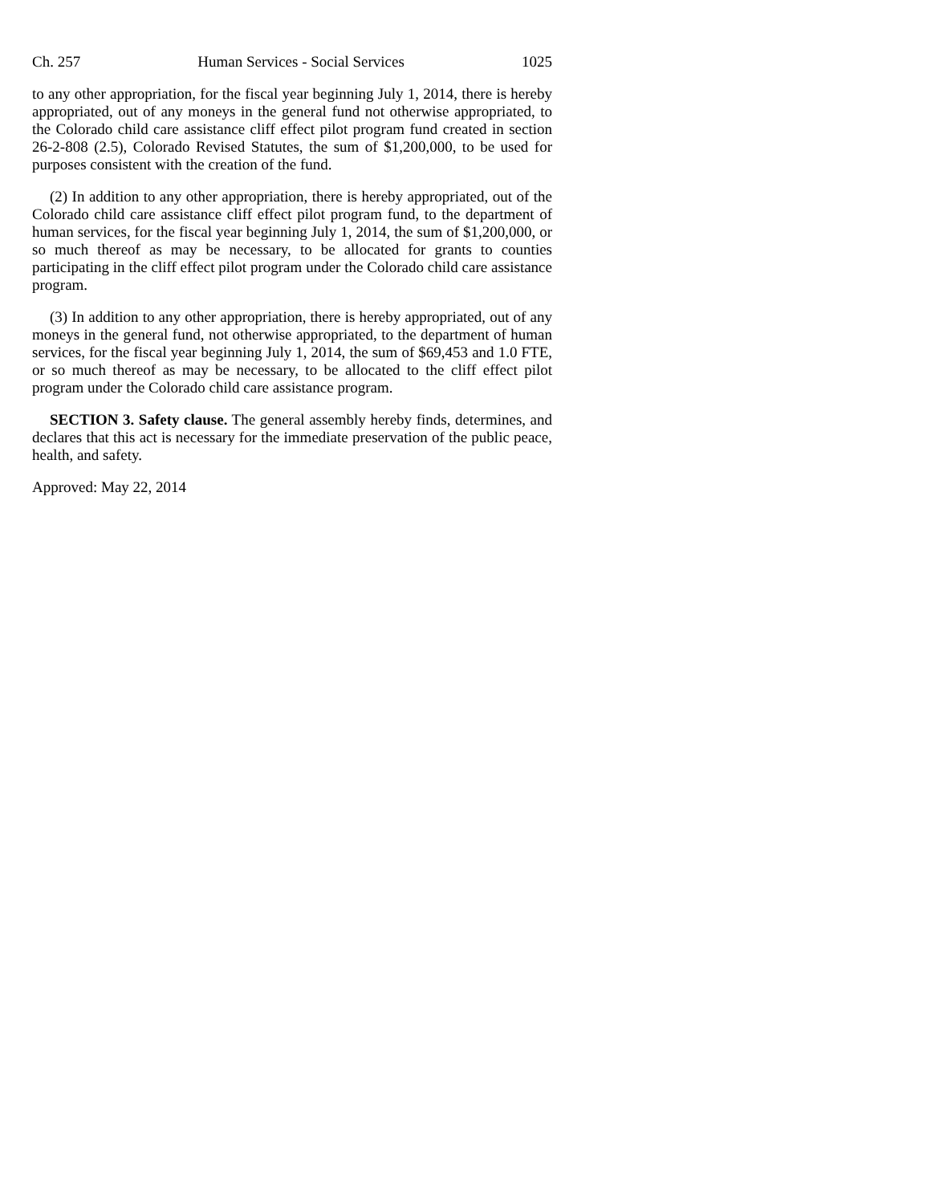Ch. 257 Human Services - Social Services 1025
to any other appropriation, for the fiscal year beginning July 1, 2014, there is hereby appropriated, out of any moneys in the general fund not otherwise appropriated, to the Colorado child care assistance cliff effect pilot program fund created in section 26-2-808 (2.5), Colorado Revised Statutes, the sum of $1,200,000, to be used for purposes consistent with the creation of the fund.
(2) In addition to any other appropriation, there is hereby appropriated, out of the Colorado child care assistance cliff effect pilot program fund, to the department of human services, for the fiscal year beginning July 1, 2014, the sum of $1,200,000, or so much thereof as may be necessary, to be allocated for grants to counties participating in the cliff effect pilot program under the Colorado child care assistance program.
(3) In addition to any other appropriation, there is hereby appropriated, out of any moneys in the general fund, not otherwise appropriated, to the department of human services, for the fiscal year beginning July 1, 2014, the sum of $69,453 and 1.0 FTE, or so much thereof as may be necessary, to be allocated to the cliff effect pilot program under the Colorado child care assistance program.
SECTION 3. Safety clause. The general assembly hereby finds, determines, and declares that this act is necessary for the immediate preservation of the public peace, health, and safety.
Approved: May 22, 2014